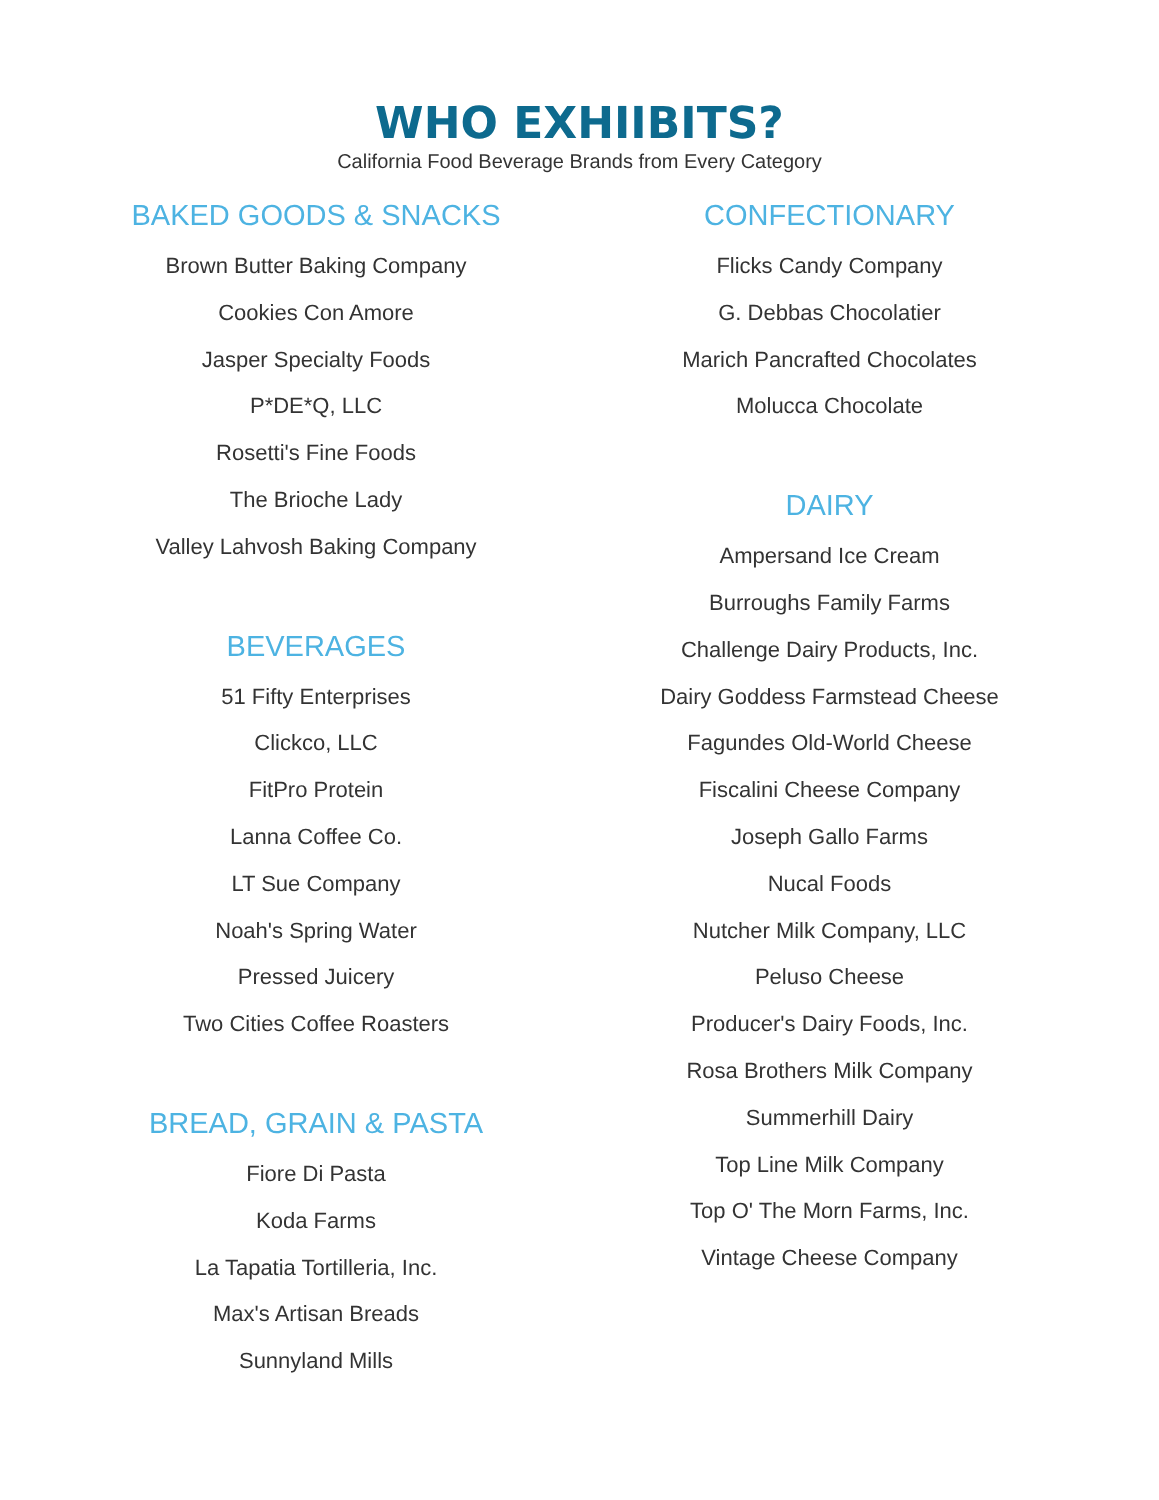WHO EXHIIBITS?
California Food Beverage Brands from Every Category
BAKED GOODS & SNACKS
Brown Butter Baking Company
Cookies Con Amore
Jasper Specialty Foods
P*DE*Q, LLC
Rosetti's Fine Foods
The Brioche Lady
Valley Lahvosh Baking Company
BEVERAGES
51 Fifty Enterprises
Clickco, LLC
FitPro Protein
Lanna Coffee Co.
LT Sue Company
Noah's Spring Water
Pressed Juicery
Two Cities Coffee Roasters
BREAD, GRAIN & PASTA
Fiore Di Pasta
Koda Farms
La Tapatia Tortilleria, Inc.
Max's Artisan Breads
Sunnyland Mills
CONFECTIONARY
Flicks Candy Company
G. Debbas Chocolatier
Marich Pancrafted Chocolates
Molucca Chocolate
DAIRY
Ampersand Ice Cream
Burroughs Family Farms
Challenge Dairy Products, Inc.
Dairy Goddess Farmstead Cheese
Fagundes Old-World Cheese
Fiscalini Cheese Company
Joseph Gallo Farms
Nucal Foods
Nutcher Milk Company, LLC
Peluso Cheese
Producer's Dairy Foods, Inc.
Rosa Brothers Milk Company
Summerhill Dairy
Top Line Milk Company
Top O' The Morn Farms, Inc.
Vintage Cheese Company